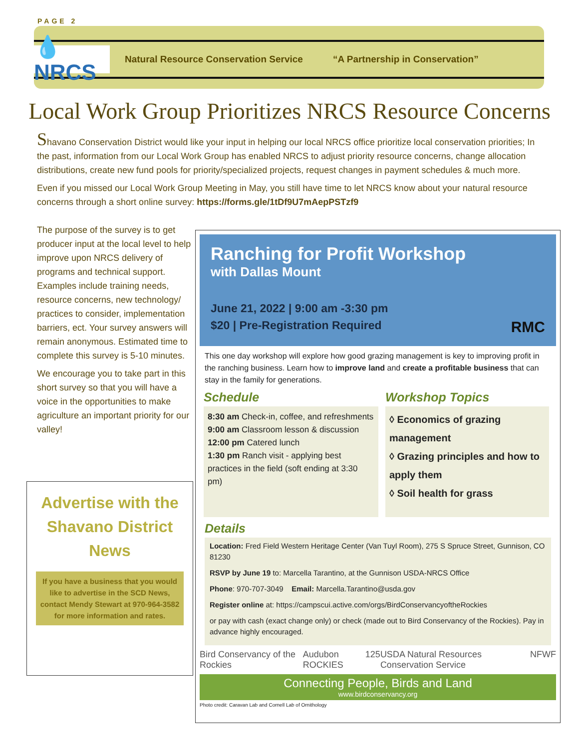PAGE 2
💧NRCS
Natural Resource Conservation Service “A Partnership in Conservation”
Local Work Group Prioritizes NRCS Resource Concerns
Shavano Conservation District would like your input in helping our local NRCS office prioritize local conservation priorities; In the past, information from our Local Work Group has enabled NRCS to adjust priority resource concerns, change allocation distributions, create new fund pools for priority/specialized projects, request changes in payment schedules & much more.
Even if you missed our Local Work Group Meeting in May, you still have time to let NRCS know about your natural resource concerns through a short online survey: https://forms.gle/1tDf9U7mAepPSTzf9
The purpose of the survey is to get producer input at the local level to help improve upon NRCS delivery of programs and technical support. Examples include training needs, resource concerns, new technology/ practices to consider, implementation barriers, ect. Your survey answers will remain anonymous. Estimated time to complete this survey is 5-10 minutes.
We encourage you to take part in this short survey so that you will have a voice in the opportunities to make agriculture an important priority for our valley!
Advertise with the Shavano District News
If you have a business that you would like to advertise in the SCD News,
contact Mendy Stewart at 970-964-3582 for more information and rates.
Ranching for Profit Workshop
with Dallas Mount
June 21, 2022 | 9:00 am -3:30 pm
$20 | Pre-Registration Required
RMC
This one day workshop will explore how good grazing management is key to improving profit in the ranching business. Learn how to improve land and create a profitable business that can stay in the family for generations.
Schedule
8:30 am Check-in, coffee, and refreshments
9:00 am Classroom lesson & discussion
12:00 pm Catered lunch
1:30 pm Ranch visit - applying best practices in the field (soft ending at 3:30 pm)
Workshop Topics
◊ Economics of grazing management
◊ Grazing principles and how to apply them
◊ Soil health for grass
Details
Location: Fred Field Western Heritage Center (Van Tuyl Room), 275 S Spruce Street, Gunnison, CO 81230
RSVP by June 19 to: Marcella Tarantino, at the Gunnison USDA-NRCS Office
Phone: 970-707-3049 Email: Marcella.Tarantino@usda.gov
Register online at: https://campscui.active.com/orgs/BirdConservancyoftheRockies
or pay with cash (exact change only) or check (made out to Bird Conservancy of the Rockies). Pay in advance highly encouraged.
Bird Conservancy of the Rockies Audubon ROCKIES 125 USDA Natural Resources Conservation Service NFWF
Connecting People, Birds and Land
www.birdconservancy.org
Photo credit: Caravan Lab and Cornell Lab of Ornithology